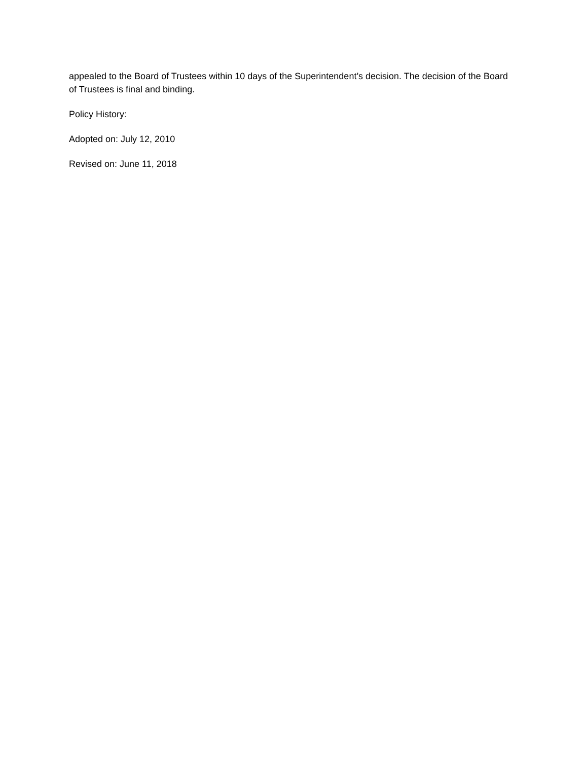appealed to the Board of Trustees within 10 days of the Superintendent’s decision. The decision of the Board of Trustees is final and binding.
Policy History:
Adopted on: July 12, 2010
Revised on: June 11, 2018